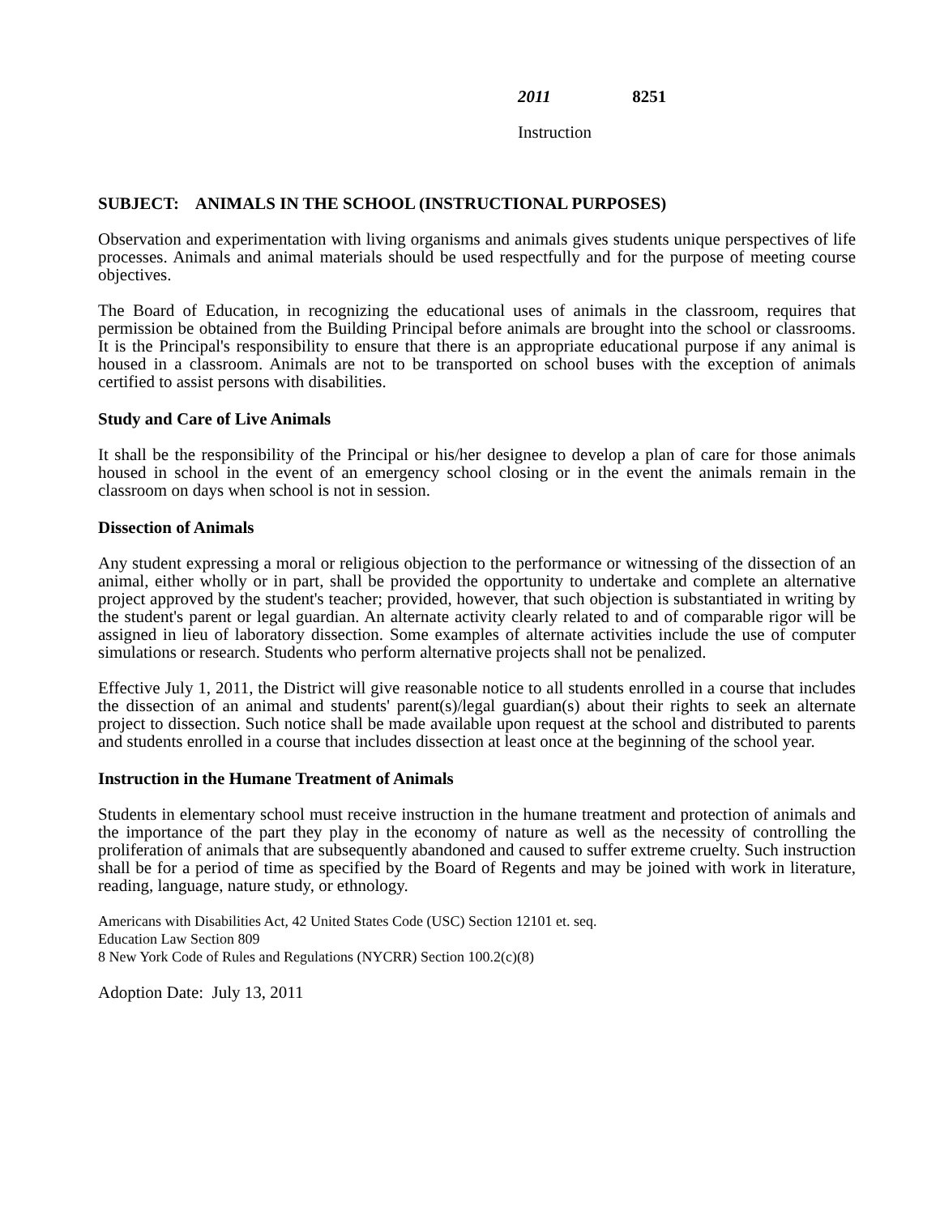2011 8251
Instruction
SUBJECT: ANIMALS IN THE SCHOOL (INSTRUCTIONAL PURPOSES)
Observation and experimentation with living organisms and animals gives students unique perspectives of life processes. Animals and animal materials should be used respectfully and for the purpose of meeting course objectives.
The Board of Education, in recognizing the educational uses of animals in the classroom, requires that permission be obtained from the Building Principal before animals are brought into the school or classrooms. It is the Principal's responsibility to ensure that there is an appropriate educational purpose if any animal is housed in a classroom. Animals are not to be transported on school buses with the exception of animals certified to assist persons with disabilities.
Study and Care of Live Animals
It shall be the responsibility of the Principal or his/her designee to develop a plan of care for those animals housed in school in the event of an emergency school closing or in the event the animals remain in the classroom on days when school is not in session.
Dissection of Animals
Any student expressing a moral or religious objection to the performance or witnessing of the dissection of an animal, either wholly or in part, shall be provided the opportunity to undertake and complete an alternative project approved by the student's teacher; provided, however, that such objection is substantiated in writing by the student's parent or legal guardian. An alternate activity clearly related to and of comparable rigor will be assigned in lieu of laboratory dissection. Some examples of alternate activities include the use of computer simulations or research. Students who perform alternative projects shall not be penalized.
Effective July 1, 2011, the District will give reasonable notice to all students enrolled in a course that includes the dissection of an animal and students' parent(s)/legal guardian(s) about their rights to seek an alternate project to dissection. Such notice shall be made available upon request at the school and distributed to parents and students enrolled in a course that includes dissection at least once at the beginning of the school year.
Instruction in the Humane Treatment of Animals
Students in elementary school must receive instruction in the humane treatment and protection of animals and the importance of the part they play in the economy of nature as well as the necessity of controlling the proliferation of animals that are subsequently abandoned and caused to suffer extreme cruelty. Such instruction shall be for a period of time as specified by the Board of Regents and may be joined with work in literature, reading, language, nature study, or ethnology.
Americans with Disabilities Act, 42 United States Code (USC) Section 12101 et. seq.
Education Law Section 809
8 New York Code of Rules and Regulations (NYCRR) Section 100.2(c)(8)
Adoption Date: July 13, 2011